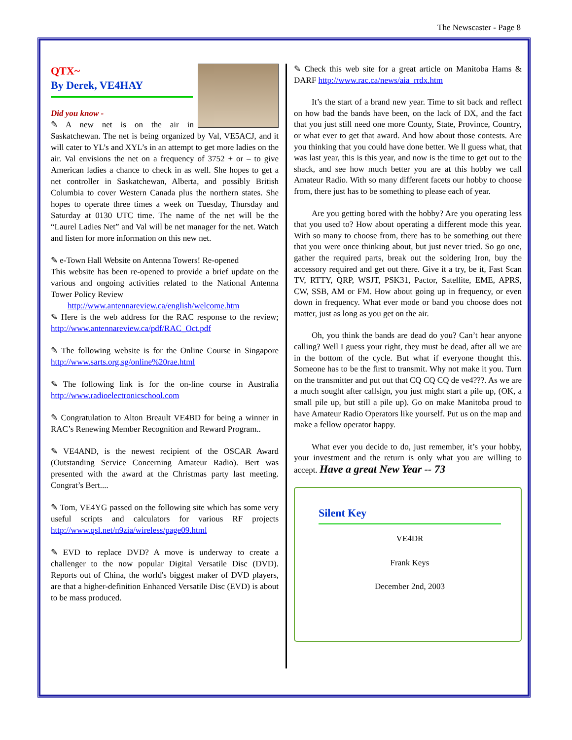The Newscaster - Page 8
QTX~
By Derek, VE4HAY
Did you know -
✎ A new net is on the air in Saskatchewan. The net is being organized by Val, VE5ACJ, and it will cater to YL’s and XYL’s in an attempt to get more ladies on the air. Val envisions the net on a frequency of 3752 + or – to give American ladies a chance to check in as well. She hopes to get a net controller in Saskatchewan, Alberta, and possibly British Columbia to cover Western Canada plus the northern states. She hopes to operate three times a week on Tuesday, Thursday and Saturday at 0130 UTC time. The name of the net will be the “Laurel Ladies Net” and Val will be net manager for the net. Watch and listen for more information on this new net.
✎ e-Town Hall Website on Antenna Towers! Re-opened
This website has been re-opened to provide a brief update on the various and ongoing activities related to the National Antenna Tower Policy Review
http://www.antennareview.ca/english/welcome.htm
✎ Here is the web address for the RAC response to the review; http://www.antennareview.ca/pdf/RAC_Oct.pdf
✎ The following website is for the Online Course in Singapore http://www.sarts.org.sg/online%20rae.html
✎ The following link is for the on-line course in Australia http://www.radioelectronicschool.com
✎ Congratulation to Alton Breault VE4BD for being a winner in RAC’s Renewing Member Recognition and Reward Program..
✎ VE4AND, is the newest recipient of the OSCAR Award (Outstanding Service Concerning Amateur Radio). Bert was presented with the award at the Christmas party last meeting. Congrat’s Bert....
✎ Tom, VE4YG passed on the following site which has some very useful scripts and calculators for various RF projects http://www.qsl.net/n9zia/wireless/page09.html
✎ EVD to replace DVD? A move is underway to create a challenger to the now popular Digital Versatile Disc (DVD). Reports out of China, the world's biggest maker of DVD players, are that a higher-definition Enhanced Versatile Disc (EVD) is about to be mass produced.
✎ Check this web site for a great article on Manitoba Hams & DARF http://www.rac.ca/news/aia_rrdx.htm
It’s the start of a brand new year. Time to sit back and reflect on how bad the bands have been, on the lack of DX, and the fact that you just still need one more County, State, Province, Country, or what ever to get that award. And how about those contests. Are you thinking that you could have done better. We ll guess what, that was last year, this is this year, and now is the time to get out to the shack, and see how much better you are at this hobby we call Amateur Radio. With so many different facets our hobby to choose from, there just has to be something to please each of year.
Are you getting bored with the hobby? Are you operating less that you used to? How about operating a different mode this year. With so many to choose from, there has to be something out there that you were once thinking about, but just never tried. So go one, gather the required parts, break out the soldering Iron, buy the accessory required and get out there. Give it a try, be it, Fast Scan TV, RTTY, QRP, WSJT, PSK31, Pactor, Satellite, EME, APRS, CW, SSB, AM or FM. How about going up in frequency, or even down in frequency. What ever mode or band you choose does not matter, just as long as you get on the air.
Oh, you think the bands are dead do you? Can’t hear anyone calling? Well I guess your right, they must be dead, after all we are in the bottom of the cycle. But what if everyone thought this. Someone has to be the first to transmit. Why not make it you. Turn on the transmitter and put out that CQ CQ CQ de ve4???. As we are a much sought after callsign, you just might start a pile up, (OK, a small pile up, but still a pile up). Go on make Manitoba proud to have Amateur Radio Operators like yourself. Put us on the map and make a fellow operator happy.
What ever you decide to do, just remember, it’s your hobby, your investment and the return is only what you are willing to accept. Have a great New Year -- 73
Silent Key
VE4DR
Frank Keys
December 2nd, 2003